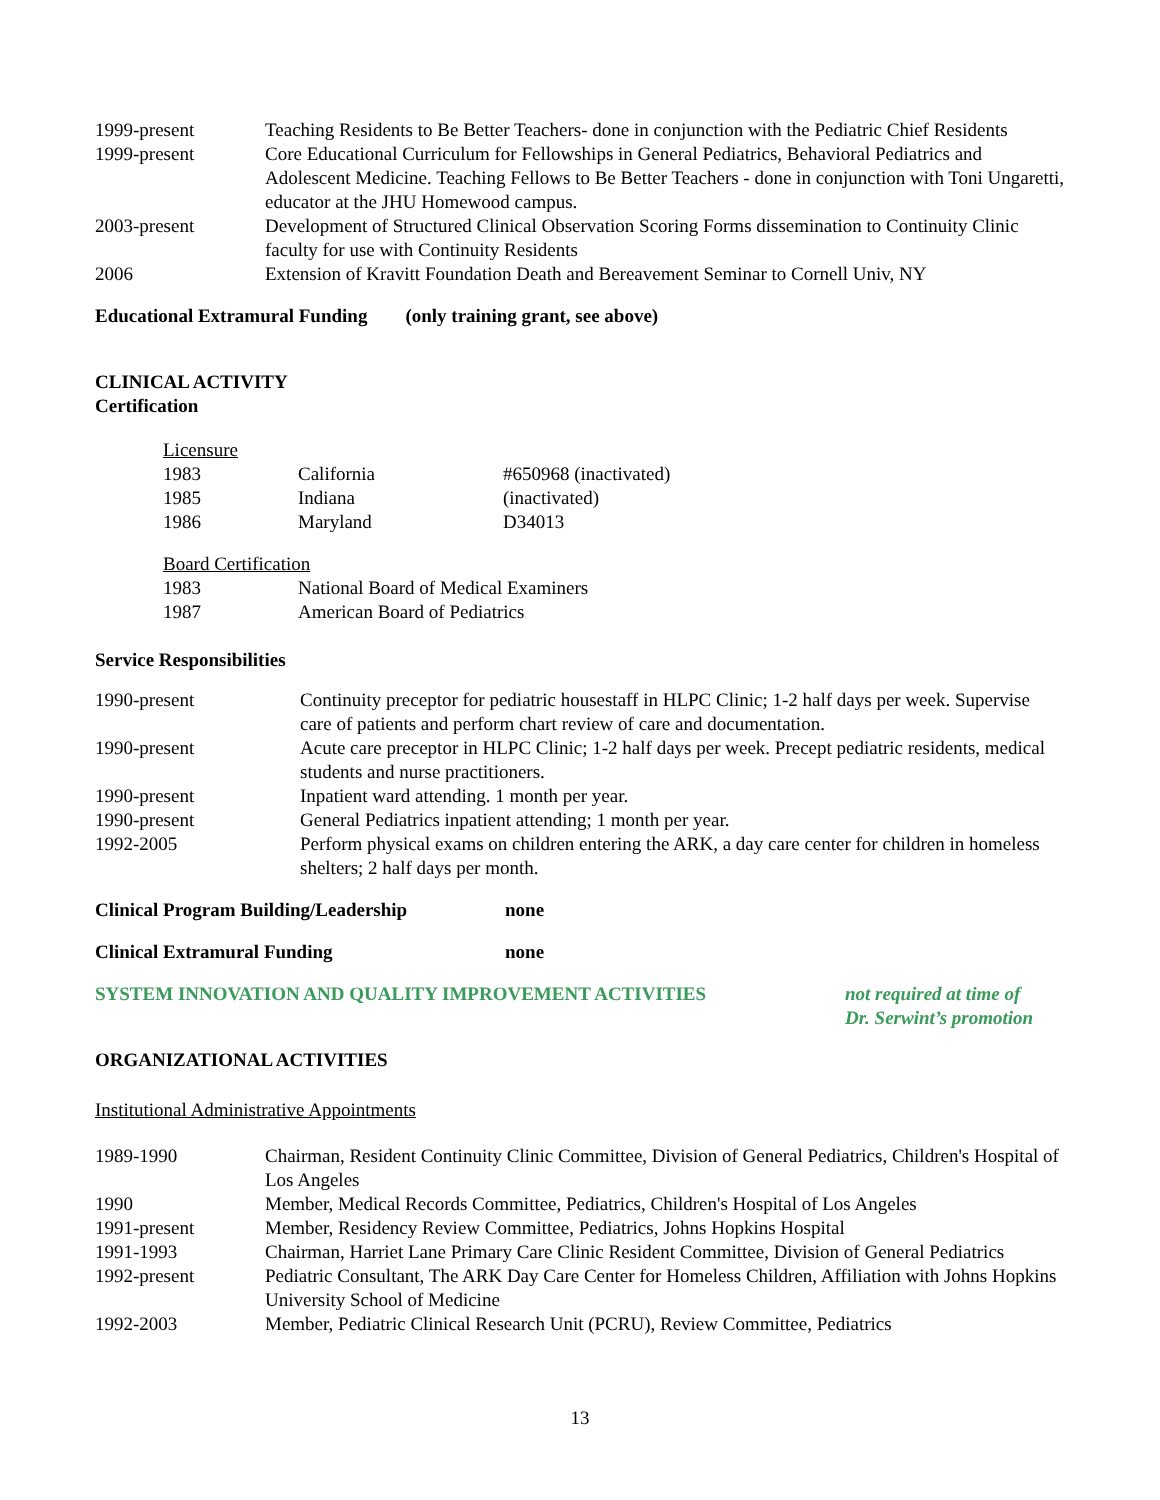| 1999-present | Teaching Residents to Be Better Teachers- done in conjunction with the Pediatric Chief Residents |
| 1999-present | Core Educational Curriculum for Fellowships in General Pediatrics, Behavioral Pediatrics and Adolescent Medicine. Teaching Fellows to Be Better Teachers - done in conjunction with Toni Ungaretti, educator at the JHU Homewood campus. |
| 2003-present | Development of Structured Clinical Observation Scoring Forms dissemination to Continuity Clinic faculty for use with Continuity Residents |
| 2006 | Extension of Kravitt Foundation Death and Bereavement Seminar to Cornell Univ, NY |
Educational Extramural Funding (only training grant, see above)
CLINICAL ACTIVITY
Certification
Licensure
| 1983 | California | #650968 (inactivated) |
| 1985 | Indiana | (inactivated) |
| 1986 | Maryland | D34013 |
Board Certification
| 1983 | National Board of Medical Examiners |
| 1987 | American Board of Pediatrics |
Service Responsibilities
| 1990-present | Continuity preceptor for pediatric housestaff in HLPC Clinic; 1-2 half days per week. Supervise care of patients and perform chart review of care and documentation. |
| 1990-present | Acute care preceptor in HLPC Clinic; 1-2 half days per week. Precept pediatric residents, medical students and nurse practitioners. |
| 1990-present | Inpatient ward attending. 1 month per year. |
| 1990-present | General Pediatrics inpatient attending; 1 month per year. |
| 1992-2005 | Perform physical exams on children entering the ARK, a day care center for children in homeless shelters; 2 half days per month. |
Clinical Program Building/Leadership none
Clinical Extramural Funding none
SYSTEM INNOVATION AND QUALITY IMPROVEMENT ACTIVITIES not required at time of
Dr. Serwint’s promotion
ORGANIZATIONAL ACTIVITIES
Institutional Administrative Appointments
| 1989-1990 | Chairman, Resident Continuity Clinic Committee, Division of General Pediatrics, Children's Hospital of Los Angeles |
| 1990 | Member, Medical Records Committee, Pediatrics, Children's Hospital of Los Angeles |
| 1991-present | Member, Residency Review Committee, Pediatrics, Johns Hopkins Hospital |
| 1991-1993 | Chairman, Harriet Lane Primary Care Clinic Resident Committee, Division of General Pediatrics |
| 1992-present | Pediatric Consultant, The ARK Day Care Center for Homeless Children, Affiliation with Johns Hopkins University School of Medicine |
| 1992-2003 | Member, Pediatric Clinical Research Unit (PCRU), Review Committee, Pediatrics |
13